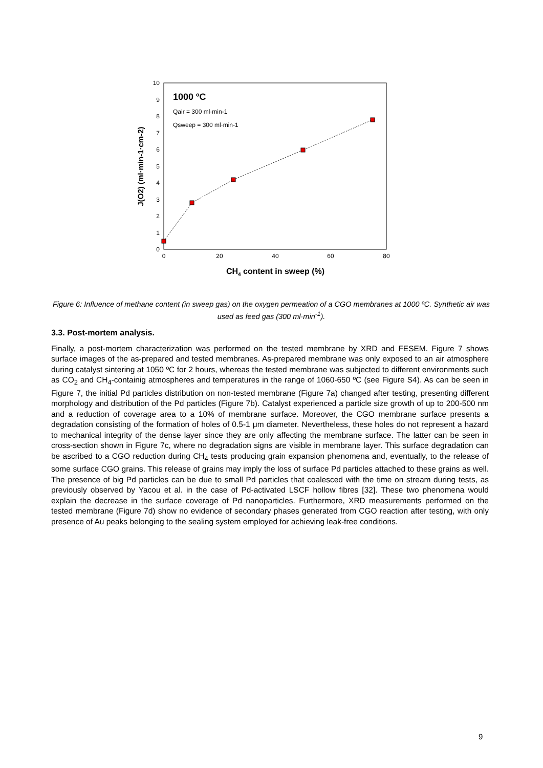0
1
2
3
4
5
6
7
8
9
10
0
20
40
60
80
CH4 content in sweep (%)
J(O2) (ml·min-1·cm-2)
1000 ºC
Qair = 300 ml·min-1
Qsweep = 300 ml·min-1
Figure 6: Influence of methane content (in sweep gas) on the oxygen permeation of a CGO membranes at 1000 ºC. Synthetic air was used as feed gas (300 ml·min<sup>-1</sup>).
3.3. Post-mortem analysis.
Finally, a post-mortem characterization was performed on the tested membrane by XRD and FESEM. Figure 7 shows surface images of the as-prepared and tested membranes. As-prepared membrane was only exposed to an air atmosphere during catalyst sintering at 1050 ºC for 2 hours, whereas the tested membrane was subjected to different environments such as CO<sub>2</sub> and CH<sub>4</sub>-containig atmospheres and temperatures in the range of 1060-650 ºC (see Figure S4). As can be seen in Figure 7, the initial Pd particles distribution on non-tested membrane (Figure 7a) changed after testing, presenting different morphology and distribution of the Pd particles (Figure 7b). Catalyst experienced a particle size growth of up to 200-500 nm and a reduction of coverage area to a 10% of membrane surface. Moreover, the CGO membrane surface presents a degradation consisting of the formation of holes of 0.5-1 μm diameter. Nevertheless, these holes do not represent a hazard to mechanical integrity of the dense layer since they are only affecting the membrane surface. The latter can be seen in cross-section shown in Figure 7c, where no degradation signs are visible in membrane layer. This surface degradation can be ascribed to a CGO reduction during CH<sub>4</sub> tests producing grain expansion phenomena and, eventually, to the release of some surface CGO grains. This release of grains may imply the loss of surface Pd particles attached to these grains as well. The presence of big Pd particles can be due to small Pd particles that coalesced with the time on stream during tests, as previously observed by Yacou et al. in the case of Pd-activated LSCF hollow fibres [32]. These two phenomena would explain the decrease in the surface coverage of Pd nanoparticles. Furthermore, XRD measurements performed on the tested membrane (Figure 7d) show no evidence of secondary phases generated from CGO reaction after testing, with only presence of Au peaks belonging to the sealing system employed for achieving leak-free conditions.
9